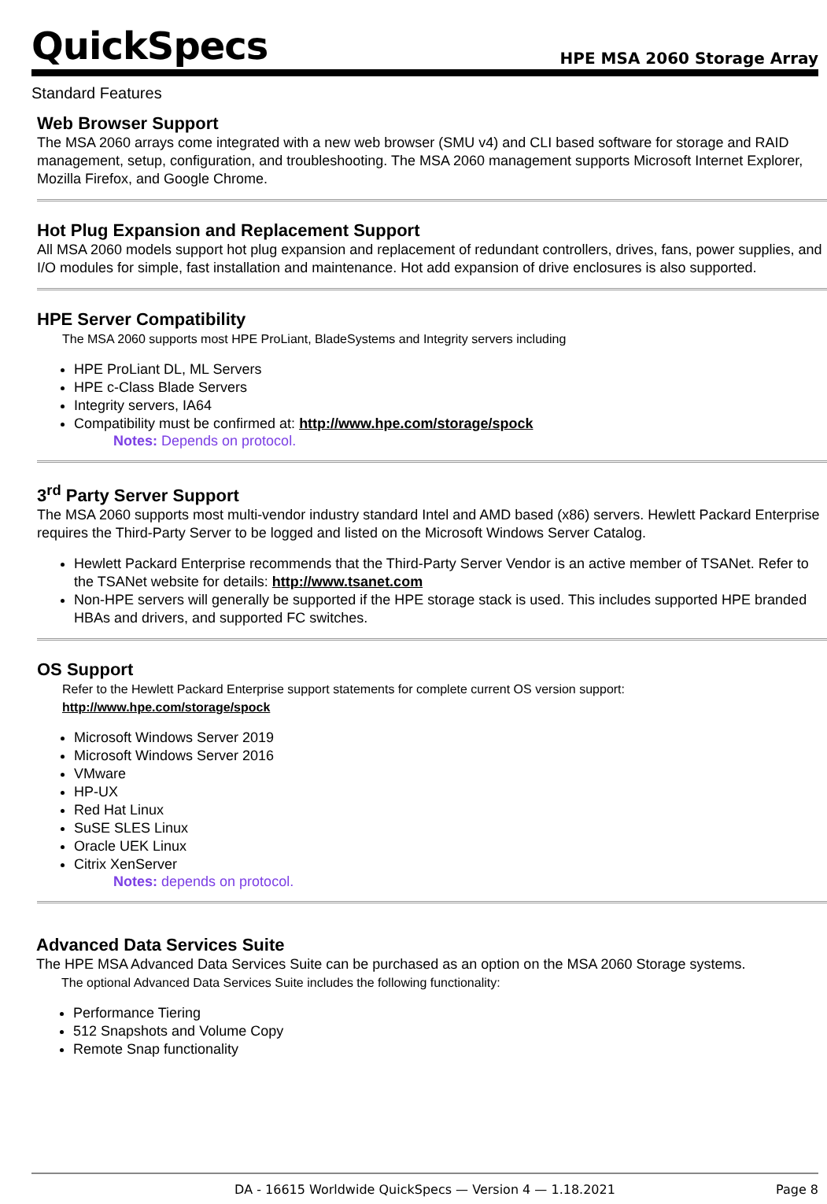QuickSpecs
HPE MSA 2060 Storage Array
Standard Features
Web Browser Support
The MSA 2060 arrays come integrated with a new web browser (SMU v4) and CLI based software for storage and RAID management, setup, configuration, and troubleshooting. The MSA 2060 management supports Microsoft Internet Explorer, Mozilla Firefox, and Google Chrome.
Hot Plug Expansion and Replacement Support
All MSA 2060 models support hot plug expansion and replacement of redundant controllers, drives, fans, power supplies, and I/O modules for simple, fast installation and maintenance. Hot add expansion of drive enclosures is also supported.
HPE Server Compatibility
The MSA 2060 supports most HPE ProLiant, BladeSystems and Integrity servers including
HPE ProLiant DL, ML Servers
HPE c-Class Blade Servers
Integrity servers, IA64
Compatibility must be confirmed at: http://www.hpe.com/storage/spock
Notes: Depends on protocol.
3<sup>rd</sup> Party Server Support
The MSA 2060 supports most multi-vendor industry standard Intel and AMD based (x86) servers. Hewlett Packard Enterprise requires the Third-Party Server to be logged and listed on the Microsoft Windows Server Catalog.
Hewlett Packard Enterprise recommends that the Third-Party Server Vendor is an active member of TSANet. Refer to the TSANet website for details: http://www.tsanet.com
Non-HPE servers will generally be supported if the HPE storage stack is used. This includes supported HPE branded HBAs and drivers, and supported FC switches.
OS Support
Refer to the Hewlett Packard Enterprise support statements for complete current OS version support:
http://www.hpe.com/storage/spock
Microsoft Windows Server 2019
Microsoft Windows Server 2016
VMware
HP-UX
Red Hat Linux
SuSE SLES Linux
Oracle UEK Linux
Citrix XenServer
Notes: depends on protocol.
Advanced Data Services Suite
The HPE MSA Advanced Data Services Suite can be purchased as an option on the MSA 2060 Storage systems.
The optional Advanced Data Services Suite includes the following functionality:
Performance Tiering
512 Snapshots and Volume Copy
Remote Snap functionality
DA - 16615 Worldwide QuickSpecs — Version 4 — 1.18.2021 Page 8